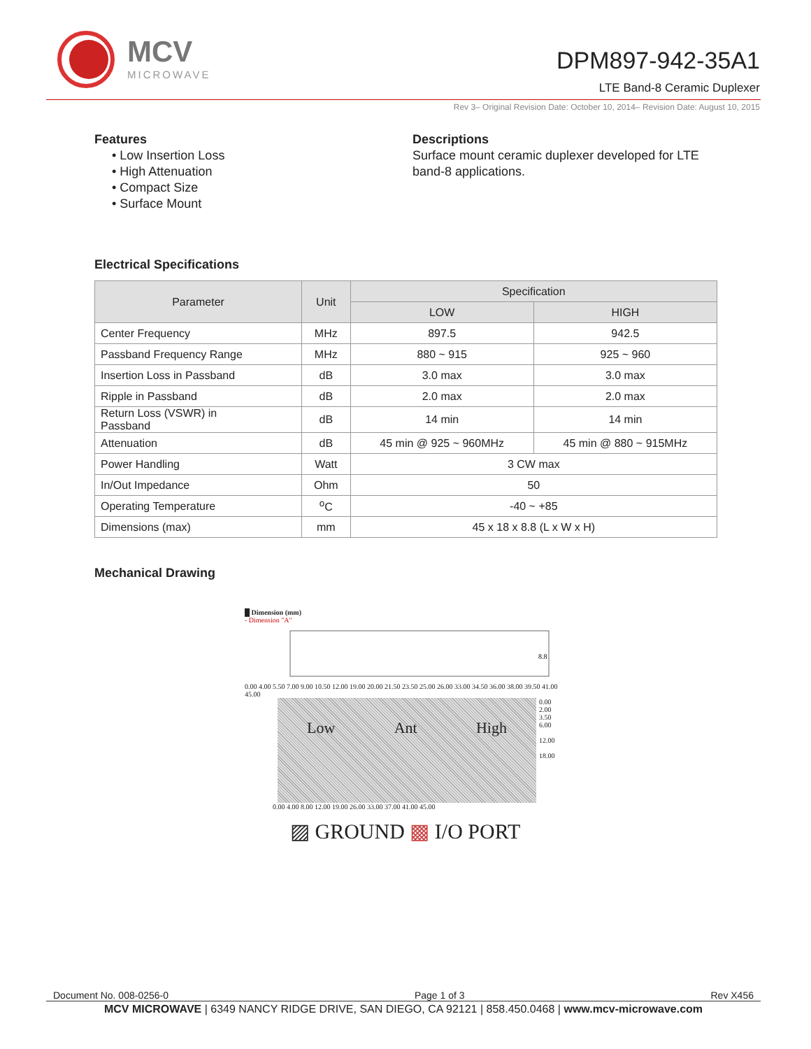MCV
MICROWAVE
DPM897-942-35A1
LTE Band-8 Ceramic Duplexer
Rev 3– Original Revision Date: October 10, 2014– Revision Date: August 10, 2015
Features
• Low Insertion Loss
• High Attenuation
• Compact Size
• Surface Mount
Descriptions
Surface mount ceramic duplexer developed for LTE
band-8 applications.
Electrical Specifications
| Parameter | Unit | Specification | |
| --- | --- | --- | --- |
| | | LOW | HIGH |
| Center Frequency | MHz | 897.5 | 942.5 |
| Passband Frequency Range | MHz | 880 ~ 915 | 925 ~ 960 |
| Insertion Loss in Passband | dB | 3.0 max | 3.0 max |
| Ripple in Passband | dB | 2.0 max | 2.0 max |
| Return Loss (VSWR) in Passband | dB | 14 min | 14 min |
| Attenuation | dB | 45 min @ 925 ~ 960MHz | 45 min @ 880 ~ 915MHz |
| Power Handling | Watt | 3 CW max | |
| In/Out Impedance | Ohm | 50 | |
| Operating Temperature | <sup>o</sup> C | -40 ~ +85 | |
| Dimensions (max) | mm | 45 x 18 x 8.8 (L x W x H) | |
Mechanical Drawing
█ Dimension (mm)
- Dimension "A"
8.8
0.00 4.00 5.50 7.00 9.00 10.50 12.00 19.00 20.00 21.50 23.50 25.00 26.00 33.00 34.50 36.00 38.00 39.50 41.00 45.00
Low Ant High
0.00
2.00
3.50
6.00
12.00
18.00
0.00 4.00 8.00 12.00 19.00 26.00 33.00 37.00 41.00 45.00
▨ GROUND ▩ I/O PORT
Document No. 008-0256-0 Page 1 of 3 Rev X456
MCV MICROWAVE | 6349 NANCY RIDGE DRIVE, SAN DIEGO, CA 92121 | 858.450.0468 | www.mcv-microwave.com